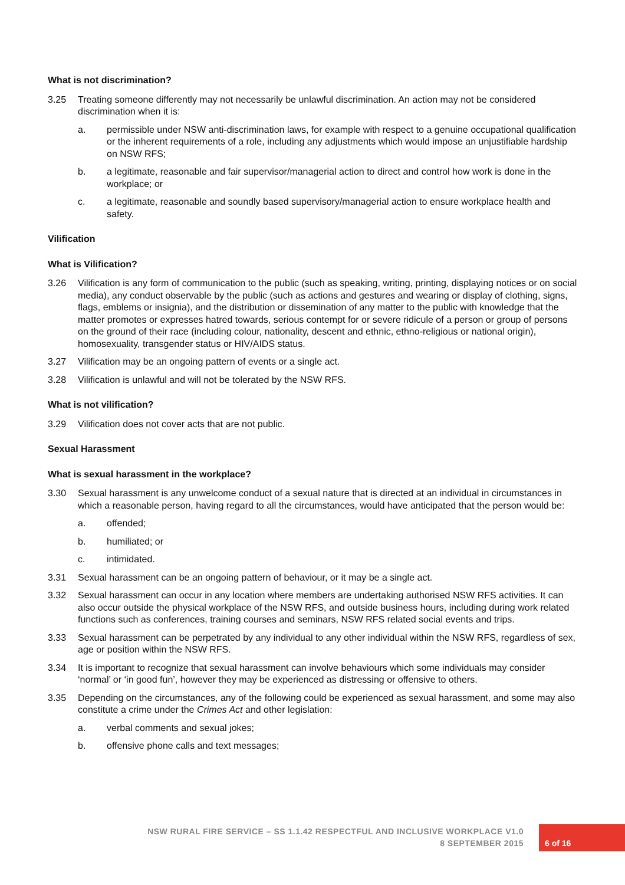What is not discrimination?
3.25 Treating someone differently may not necessarily be unlawful discrimination. An action may not be considered discrimination when it is:
a. permissible under NSW anti-discrimination laws, for example with respect to a genuine occupational qualification or the inherent requirements of a role, including any adjustments which would impose an unjustifiable hardship on NSW RFS;
b. a legitimate, reasonable and fair supervisor/managerial action to direct and control how work is done in the workplace; or
c. a legitimate, reasonable and soundly based supervisory/managerial action to ensure workplace health and safety.
Vilification
What is Vilification?
3.26 Vilification is any form of communication to the public (such as speaking, writing, printing, displaying notices or on social media), any conduct observable by the public (such as actions and gestures and wearing or display of clothing, signs, flags, emblems or insignia), and the distribution or dissemination of any matter to the public with knowledge that the matter promotes or expresses hatred towards, serious contempt for or severe ridicule of a person or group of persons on the ground of their race (including colour, nationality, descent and ethnic, ethno-religious or national origin), homosexuality, transgender status or HIV/AIDS status.
3.27 Vilification may be an ongoing pattern of events or a single act.
3.28 Vilification is unlawful and will not be tolerated by the NSW RFS.
What is not vilification?
3.29 Vilification does not cover acts that are not public.
Sexual Harassment
What is sexual harassment in the workplace?
3.30 Sexual harassment is any unwelcome conduct of a sexual nature that is directed at an individual in circumstances in which a reasonable person, having regard to all the circumstances, would have anticipated that the person would be:
a. offended;
b. humiliated; or
c. intimidated.
3.31 Sexual harassment can be an ongoing pattern of behaviour, or it may be a single act.
3.32 Sexual harassment can occur in any location where members are undertaking authorised NSW RFS activities. It can also occur outside the physical workplace of the NSW RFS, and outside business hours, including during work related functions such as conferences, training courses and seminars, NSW RFS related social events and trips.
3.33 Sexual harassment can be perpetrated by any individual to any other individual within the NSW RFS, regardless of sex, age or position within the NSW RFS.
3.34 It is important to recognize that sexual harassment can involve behaviours which some individuals may consider ‘normal’ or ‘in good fun’, however they may be experienced as distressing or offensive to others.
3.35 Depending on the circumstances, any of the following could be experienced as sexual harassment, and some may also constitute a crime under the Crimes Act and other legislation:
a. verbal comments and sexual jokes;
b. offensive phone calls and text messages;
NSW RURAL FIRE SERVICE – SS 1.1.42 RESPECTFUL AND INCLUSIVE WORKPLACE V1.0
8 SEPTEMBER 2015
6 of 16